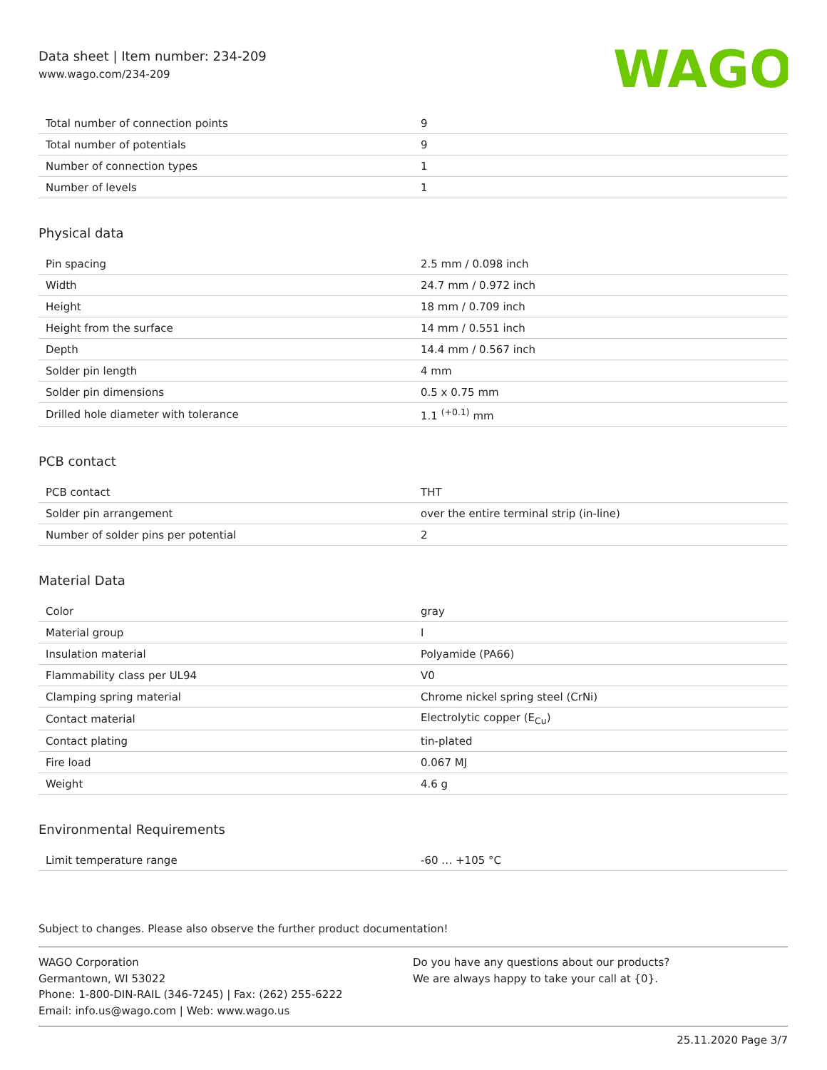Data sheet | Item number: 234-209
www.wago.com/234-209
WAGO
| Total number of connection points | 9 |
| Total number of potentials | 9 |
| Number of connection types | 1 |
| Number of levels | 1 |
Physical data
| Pin spacing | 2.5 mm / 0.098 inch |
| Width | 24.7 mm / 0.972 inch |
| Height | 18 mm / 0.709 inch |
| Height from the surface | 14 mm / 0.551 inch |
| Depth | 14.4 mm / 0.567 inch |
| Solder pin length | 4 mm |
| Solder pin dimensions | 0.5 x 0.75 mm |
| Drilled hole diameter with tolerance | 1.1 <sup>(+0.1)</sup> mm |
PCB contact
| PCB contact | THT |
| Solder pin arrangement | over the entire terminal strip (in-line) |
| Number of solder pins per potential | 2 |
Material Data
| Color | gray |
| Material group | I |
| Insulation material | Polyamide (PA66) |
| Flammability class per UL94 | V0 |
| Clamping spring material | Chrome nickel spring steel (CrNi) |
| Contact material | Electrolytic copper (E<sub>Cu</sub>) |
| Contact plating | tin-plated |
| Fire load | 0.067 MJ |
| Weight | 4.6 g |
Environmental Requirements
| Limit temperature range | -60 … +105 °C |
Subject to changes. Please also observe the further product documentation!
WAGO Corporation
Germantown, WI 53022
Phone: 1-800-DIN-RAIL (346-7245) | Fax: (262) 255-6222
Email: info.us@wago.com | Web: www.wago.us
Do you have any questions about our products?
We are always happy to take your call at {0}.
25.11.2020 Page 3/7